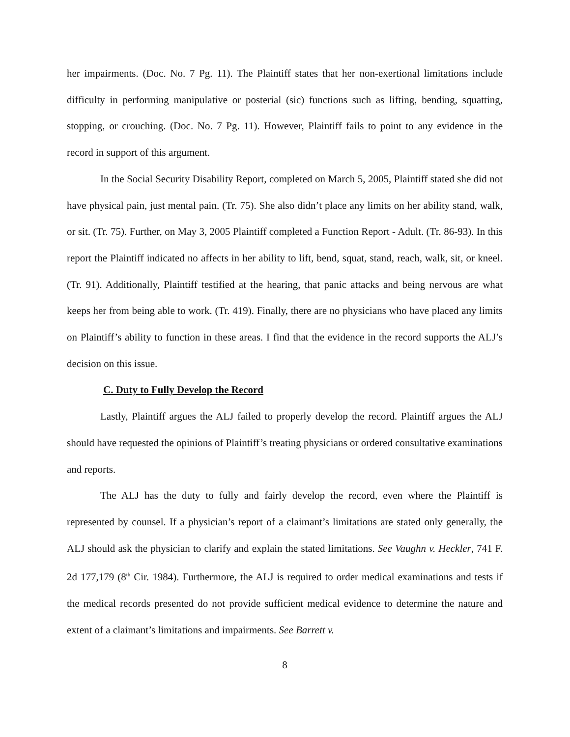her impairments. (Doc. No. 7 Pg. 11). The Plaintiff states that her non-exertional limitations include difficulty in performing manipulative or posterial (sic) functions such as lifting, bending, squatting, stopping, or crouching. (Doc. No. 7 Pg. 11). However, Plaintiff fails to point to any evidence in the record in support of this argument.
In the Social Security Disability Report, completed on March 5, 2005, Plaintiff stated she did not have physical pain, just mental pain. (Tr. 75). She also didn’t place any limits on her ability stand, walk, or sit. (Tr. 75). Further, on May 3, 2005 Plaintiff completed a Function Report - Adult. (Tr. 86-93). In this report the Plaintiff indicated no affects in her ability to lift, bend, squat, stand, reach, walk, sit, or kneel. (Tr. 91). Additionally, Plaintiff testified at the hearing, that panic attacks and being nervous are what keeps her from being able to work. (Tr. 419). Finally, there are no physicians who have placed any limits on Plaintiff’s ability to function in these areas. I find that the evidence in the record supports the ALJ’s decision on this issue.
C. Duty to Fully Develop the Record
Lastly, Plaintiff argues the ALJ failed to properly develop the record. Plaintiff argues the ALJ should have requested the opinions of Plaintiff’s treating physicians or ordered consultative examinations and reports.
The ALJ has the duty to fully and fairly develop the record, even where the Plaintiff is represented by counsel. If a physician’s report of a claimant’s limitations are stated only generally, the ALJ should ask the physician to clarify and explain the stated limitations. See Vaughn v. Heckler, 741 F. 2d 177,179 (8<sup>th</sup> Cir. 1984). Furthermore, the ALJ is required to order medical examinations and tests if the medical records presented do not provide sufficient medical evidence to determine the nature and extent of a claimant’s limitations and impairments. See Barrett v.
8